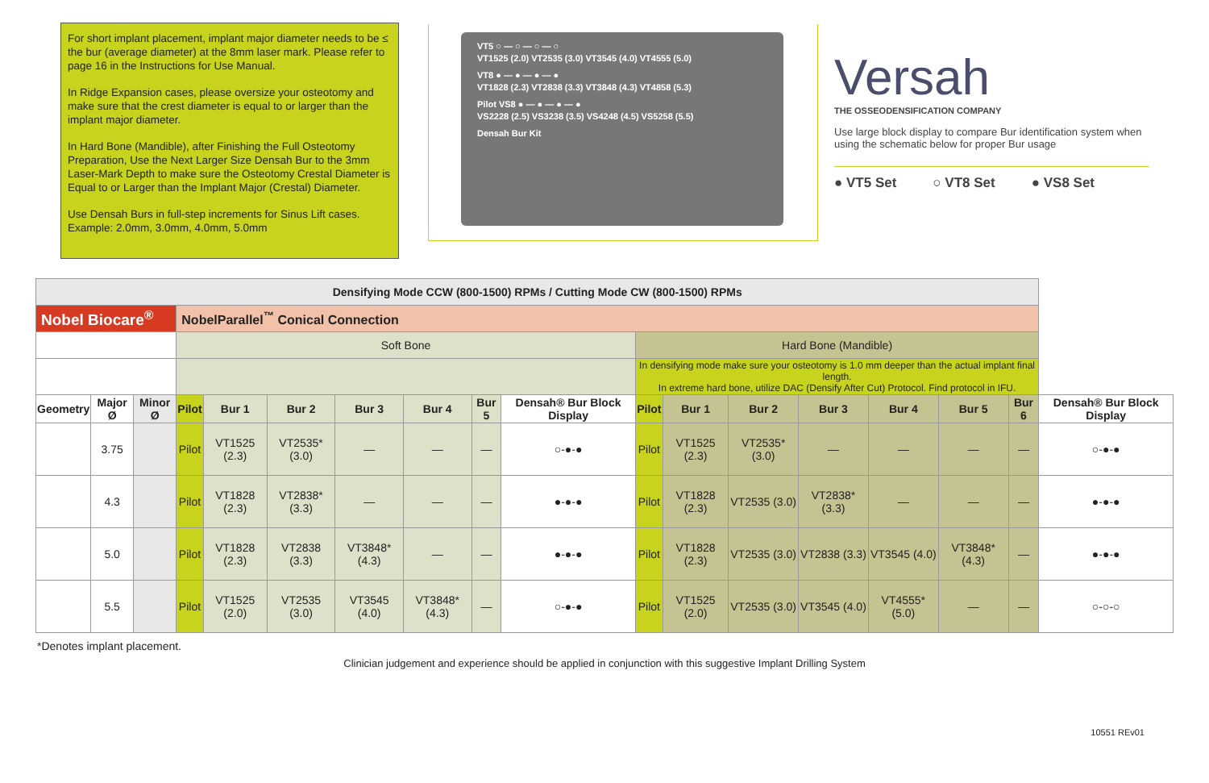For short implant placement, implant major diameter needs to be ≤ the bur (average diameter) at the 8mm laser mark. Please refer to page 16 in the Instructions for Use Manual.
In Ridge Expansion cases, please oversize your osteotomy and make sure that the crest diameter is equal to or larger than the implant major diameter.
In Hard Bone (Mandible), after Finishing the Full Osteotomy Preparation, Use the Next Larger Size Densah Bur to the 3mm Laser-Mark Depth to make sure the Osteotomy Crestal Diameter is Equal to or Larger than the Implant Major (Crestal) Diameter.
Use Densah Burs in full-step increments for Sinus Lift cases. Example: 2.0mm, 3.0mm, 4.0mm, 5.0mm
VT5 ○ — ○ — ○ — ○
VT1525 (2.0) VT2535 (3.0) VT3545 (4.0) VT4555 (5.0)
VT8 ● — ● — ● — ●
VT1828 (2.3) VT2838 (3.3) VT3848 (4.3) VT4858 (5.3)
Pilot VS8 ● — ● — ● — ●
VS2228 (2.5) VS3238 (3.5) VS4248 (4.5) VS5258 (5.5)
Densah Bur Kit
Versah
THE OSSEODENSIFICATION COMPANY
Use large block display to compare Bur identification system when using the schematic below for proper Bur usage
● VT5 Set ○ VT8 Set ● VS8 Set
| Densifying Mode CCW (800-1500) RPMs / Cutting Mode CW (800-1500) RPMs | | | | | | | | | | | | | | | | | |
| Nobel Biocare<sup>®</sup> | | | NobelParallel<sup>™</sup> Conical Connection | | | | | | | | | | | | | | |
| | | | Soft Bone | | | | | | | Hard Bone (Mandible) | | | | | | | |
| | | | | | | | | | | In densifying mode make sure your osteotomy is 1.0 mm deeper than the actual implant final length. In extreme hard bone, utilize DAC (Densify After Cut) Protocol. Find protocol in IFU. | | | | | | | |
| Geometry | Major Ø | Minor Ø | Pilot | Bur 1 | Bur 2 | Bur 3 | Bur 4 | Bur 5 | Densah® Bur Block Display | Pilot | Bur 1 | Bur 2 | Bur 3 | Bur 4 | Bur 5 | Bur 6 | Densah® Bur Block Display |
| | 3.75 | | Pilot | VT1525 (2.3) | VT2535* (3.0) | — | — | — | ○-●-● | Pilot | VT1525 (2.3) | VT2535* (3.0) | — | — | — | — | ○-●-● |
| | 4.3 | | Pilot | VT1828 (2.3) | VT2838* (3.3) | — | — | — | ●-●-● | Pilot | VT1828 (2.3) | VT2535 (3.0) | VT2838* (3.3) | — | — | — | ●-●-● |
| | 5.0 | | Pilot | VT1828 (2.3) | VT2838 (3.3) | VT3848* (4.3) | — | — | ●-●-● | Pilot | VT1828 (2.3) | VT2535 (3.0) | VT2838 (3.3) | VT3545 (4.0) | VT3848* (4.3) | — | ●-●-● |
| | 5.5 | | Pilot | VT1525 (2.0) | VT2535 (3.0) | VT3545 (4.0) | VT3848* (4.3) | — | ○-●-● | Pilot | VT1525 (2.0) | VT2535 (3.0) | VT3545 (4.0) | VT4555* (5.0) | — | — | ○-○-○ |
*Denotes implant placement.
Clinician judgement and experience should be applied in conjunction with this suggestive Implant Drilling System
10551 REv01